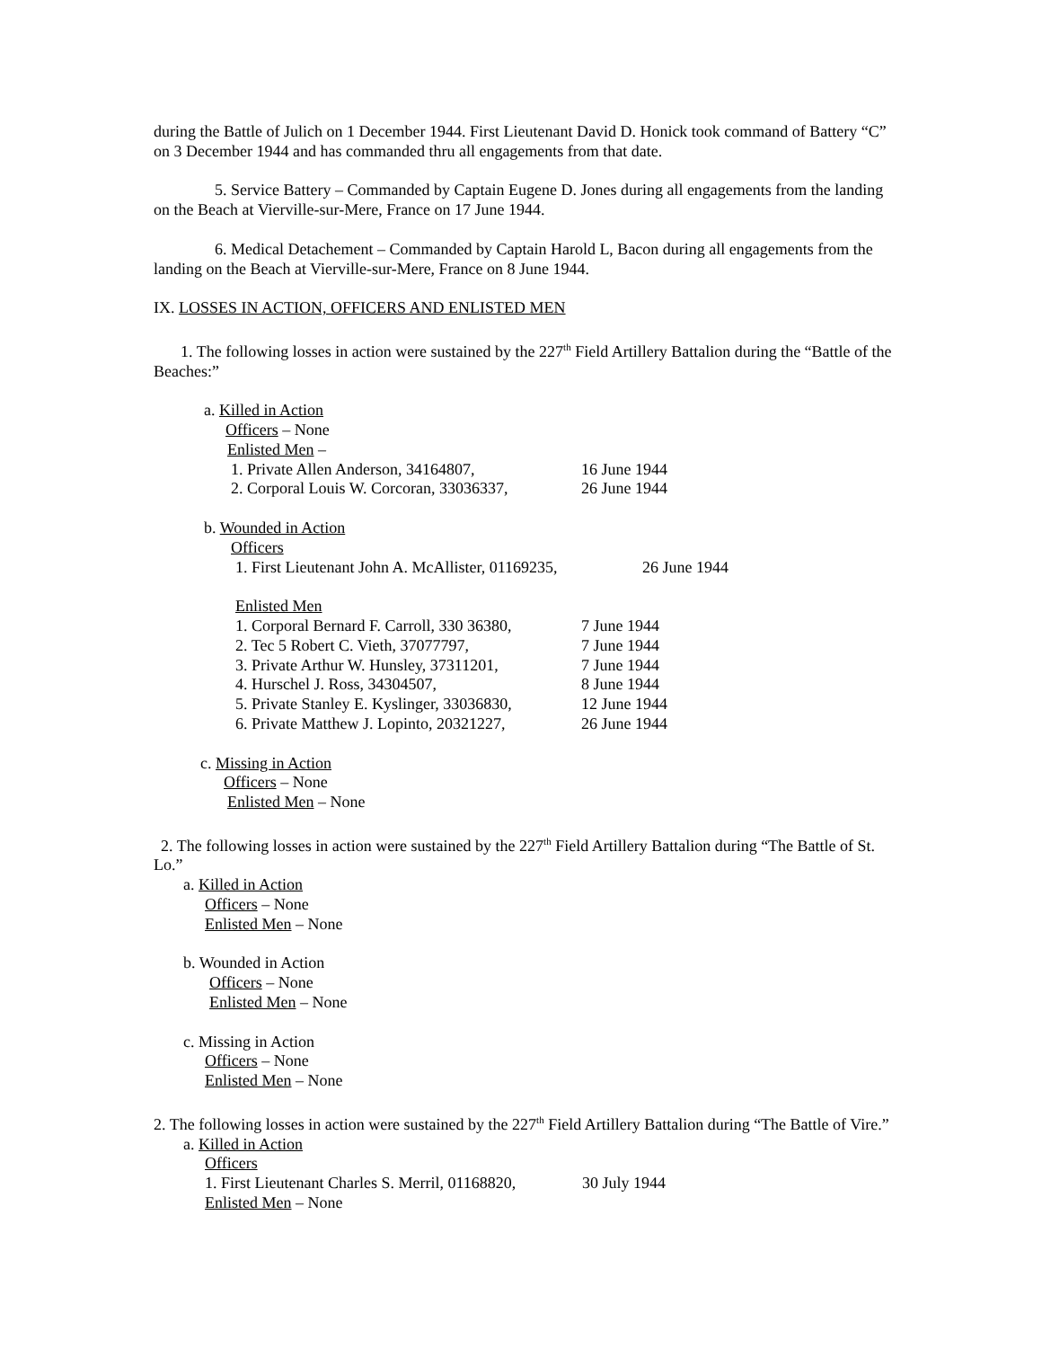during the Battle of Julich on 1 December 1944. First Lieutenant David D. Honick took command of Battery “C” on 3 December 1944 and has commanded thru all engagements from that date.
5. Service Battery – Commanded by Captain Eugene D. Jones during all engagements from the landing on the Beach at Vierville-sur-Mere, France on 17 June 1944.
6. Medical Detachement – Commanded by Captain Harold L, Bacon during all engagements from the landing on the Beach at Vierville-sur-Mere, France on 8 June 1944.
IX. LOSSES IN ACTION, OFFICERS AND ENLISTED MEN
1. The following losses in action were sustained by the 227<sup>th</sup> Field Artillery Battalion during the “Battle of the Beaches:”
a. Killed in Action
Officers – None
Enlisted Men –
1. Private Allen Anderson, 34164807, 16 June 1944
2. Corporal Louis W. Corcoran, 33036337, 26 June 1944
b. Wounded in Action
Officers
1. First Lieutenant John A. McAllister, 01169235, 26 June 1944
Enlisted Men
1. Corporal Bernard F. Carroll, 330 36380, 7 June 1944
2. Tec 5 Robert C. Vieth, 37077797, 7 June 1944
3. Private Arthur W. Hunsley, 37311201, 7 June 1944
4. Hurschel J. Ross, 34304507, 8 June 1944
5. Private Stanley E. Kyslinger, 33036830, 12 June 1944
6. Private Matthew J. Lopinto, 20321227, 26 June 1944
c. Missing in Action
Officers – None
Enlisted Men – None
2. The following losses in action were sustained by the 227<sup>th</sup> Field Artillery Battalion during “The Battle of St. Lo.”
a. Killed in Action
Officers – None
Enlisted Men – None
b. Wounded in Action
Officers – None
Enlisted Men – None
c. Missing in Action
Officers – None
Enlisted Men – None
2. The following losses in action were sustained by the 227<sup>th</sup> Field Artillery Battalion during “The Battle of Vire.”
a. Killed in Action
Officers
1. First Lieutenant Charles S. Merril, 01168820, 30 July 1944
Enlisted Men – None